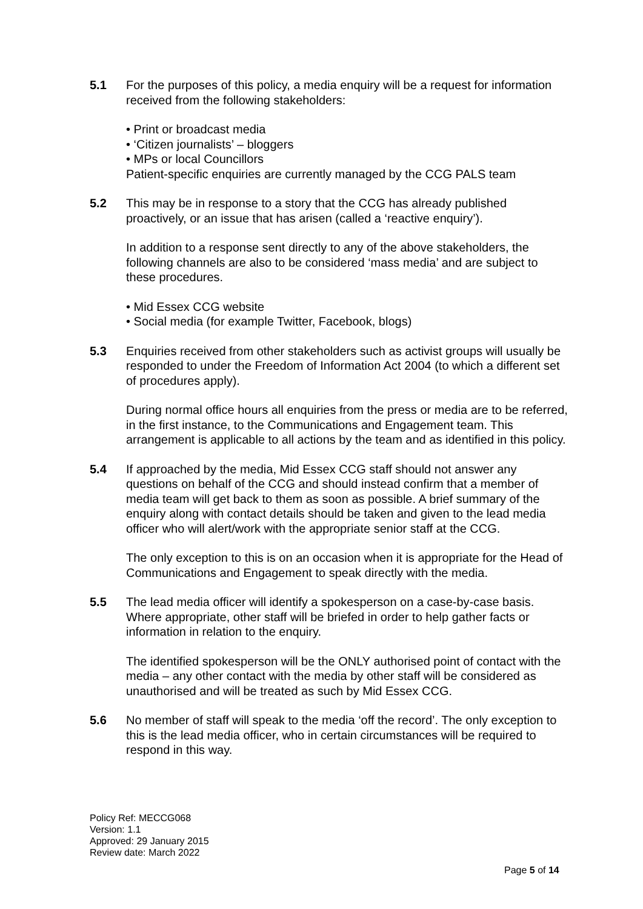5.1 For the purposes of this policy, a media enquiry will be a request for information received from the following stakeholders:
• Print or broadcast media
• ‘Citizen journalists’ – bloggers
• MPs or local Councillors
Patient-specific enquiries are currently managed by the CCG PALS team
5.2 This may be in response to a story that the CCG has already published proactively, or an issue that has arisen (called a ‘reactive enquiry’).
In addition to a response sent directly to any of the above stakeholders, the following channels are also to be considered ‘mass media’ and are subject to these procedures.
• Mid Essex CCG website
• Social media (for example Twitter, Facebook, blogs)
5.3 Enquiries received from other stakeholders such as activist groups will usually be responded to under the Freedom of Information Act 2004 (to which a different set of procedures apply).
During normal office hours all enquiries from the press or media are to be referred, in the first instance, to the Communications and Engagement team. This arrangement is applicable to all actions by the team and as identified in this policy.
5.4 If approached by the media, Mid Essex CCG staff should not answer any questions on behalf of the CCG and should instead confirm that a member of media team will get back to them as soon as possible. A brief summary of the enquiry along with contact details should be taken and given to the lead media officer who will alert/work with the appropriate senior staff at the CCG.
The only exception to this is on an occasion when it is appropriate for the Head of Communications and Engagement to speak directly with the media.
5.5 The lead media officer will identify a spokesperson on a case-by-case basis. Where appropriate, other staff will be briefed in order to help gather facts or information in relation to the enquiry.
The identified spokesperson will be the ONLY authorised point of contact with the media – any other contact with the media by other staff will be considered as unauthorised and will be treated as such by Mid Essex CCG.
5.6 No member of staff will speak to the media ‘off the record’. The only exception to this is the lead media officer, who in certain circumstances will be required to respond in this way.
Policy Ref: MECCG068
Version: 1.1
Approved: 29 January 2015
Review date: March 2022
Page 5 of 14